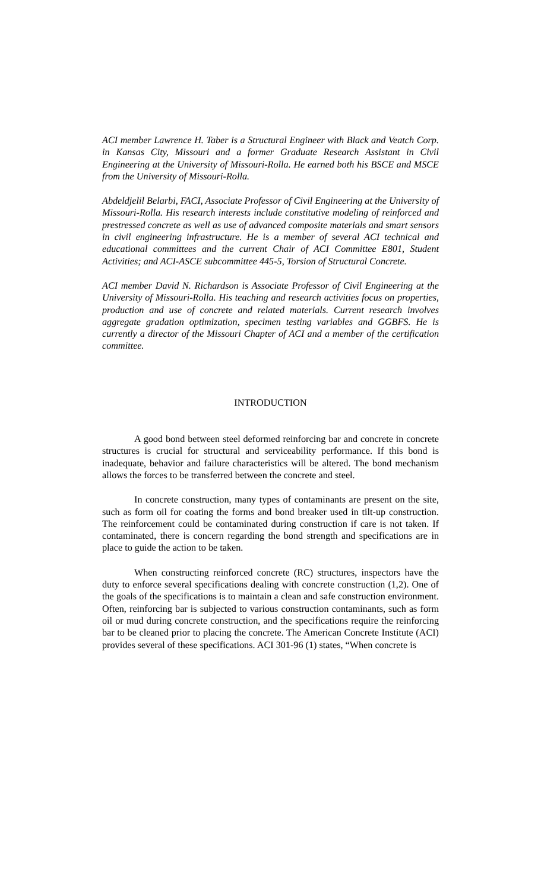ACI member Lawrence H. Taber is a Structural Engineer with Black and Veatch Corp. in Kansas City, Missouri and a former Graduate Research Assistant in Civil Engineering at the University of Missouri-Rolla. He earned both his BSCE and MSCE from the University of Missouri-Rolla.
Abdeldjelil Belarbi, FACI, Associate Professor of Civil Engineering at the University of Missouri-Rolla. His research interests include constitutive modeling of reinforced and prestressed concrete as well as use of advanced composite materials and smart sensors in civil engineering infrastructure. He is a member of several ACI technical and educational committees and the current Chair of ACI Committee E801, Student Activities; and ACI-ASCE subcommittee 445-5, Torsion of Structural Concrete.
ACI member David N. Richardson is Associate Professor of Civil Engineering at the University of Missouri-Rolla. His teaching and research activities focus on properties, production and use of concrete and related materials. Current research involves aggregate gradation optimization, specimen testing variables and GGBFS. He is currently a director of the Missouri Chapter of ACI and a member of the certification committee.
INTRODUCTION
A good bond between steel deformed reinforcing bar and concrete in concrete structures is crucial for structural and serviceability performance. If this bond is inadequate, behavior and failure characteristics will be altered. The bond mechanism allows the forces to be transferred between the concrete and steel.
In concrete construction, many types of contaminants are present on the site, such as form oil for coating the forms and bond breaker used in tilt-up construction. The reinforcement could be contaminated during construction if care is not taken. If contaminated, there is concern regarding the bond strength and specifications are in place to guide the action to be taken.
When constructing reinforced concrete (RC) structures, inspectors have the duty to enforce several specifications dealing with concrete construction (1,2). One of the goals of the specifications is to maintain a clean and safe construction environment. Often, reinforcing bar is subjected to various construction contaminants, such as form oil or mud during concrete construction, and the specifications require the reinforcing bar to be cleaned prior to placing the concrete. The American Concrete Institute (ACI) provides several of these specifications. ACI 301-96 (1) states, “When concrete is